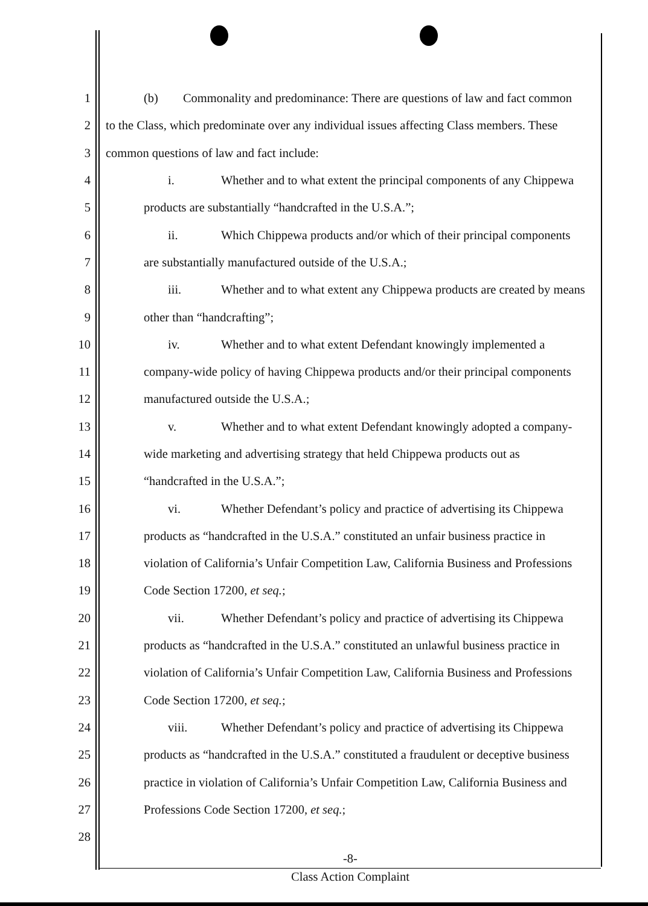1 (b) Commonality and predominance: There are questions of law and fact common
2 to the Class, which predominate over any individual issues affecting Class members. These
3 common questions of law and fact include:
4 i. Whether and to what extent the principal components of any Chippewa
5 products are substantially “handcrafted in the U.S.A.”;
6 ii. Which Chippewa products and/or which of their principal components
7 are substantially manufactured outside of the U.S.A.;
8 iii. Whether and to what extent any Chippewa products are created by means
9 other than “handcrafting”;
10 iv. Whether and to what extent Defendant knowingly implemented a
11 company-wide policy of having Chippewa products and/or their principal components
12 manufactured outside the U.S.A.;
13 v. Whether and to what extent Defendant knowingly adopted a company-
14 wide marketing and advertising strategy that held Chippewa products out as
15 “handcrafted in the U.S.A.”;
16 vi. Whether Defendant’s policy and practice of advertising its Chippewa
17 products as “handcrafted in the U.S.A.” constituted an unfair business practice in
18 violation of California’s Unfair Competition Law, California Business and Professions
19 Code Section 17200, et seq.;
20 vii. Whether Defendant’s policy and practice of advertising its Chippewa
21 products as “handcrafted in the U.S.A.” constituted an unlawful business practice in
22 violation of California’s Unfair Competition Law, California Business and Professions
23 Code Section 17200, et seq.;
24 viii. Whether Defendant’s policy and practice of advertising its Chippewa
25 products as “handcrafted in the U.S.A.” constituted a fraudulent or deceptive business
26 practice in violation of California’s Unfair Competition Law, California Business and
27 Professions Code Section 17200, et seq.;
28
-8-
Class Action Complaint